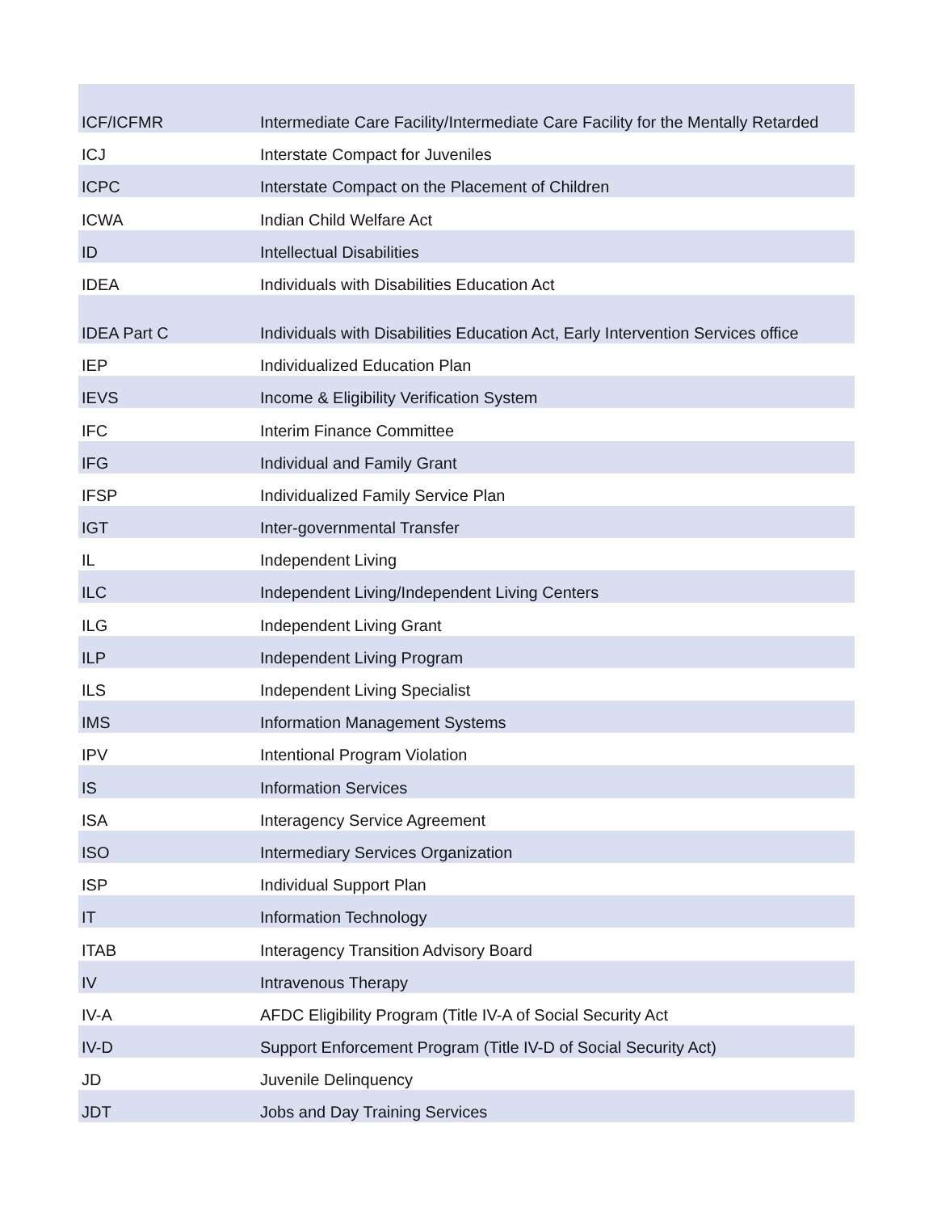| ICF/ICFMR | Intermediate Care Facility/Intermediate Care Facility for the Mentally Retarded |
| ICJ | Interstate Compact for Juveniles |
| ICPC | Interstate Compact on the Placement of Children |
| ICWA | Indian Child Welfare Act |
| ID | Intellectual Disabilities |
| IDEA | Individuals with Disabilities Education Act |
| IDEA Part C | Individuals with Disabilities Education Act, Early Intervention Services office |
| IEP | Individualized Education Plan |
| IEVS | Income & Eligibility Verification System |
| IFC | Interim Finance Committee |
| IFG | Individual and Family Grant |
| IFSP | Individualized Family Service Plan |
| IGT | Inter-governmental Transfer |
| IL | Independent Living |
| ILC | Independent Living/Independent Living Centers |
| ILG | Independent Living Grant |
| ILP | Independent Living Program |
| ILS | Independent Living Specialist |
| IMS | Information Management Systems |
| IPV | Intentional Program Violation |
| IS | Information Services |
| ISA | Interagency Service Agreement |
| ISO | Intermediary Services Organization |
| ISP | Individual Support Plan |
| IT | Information Technology |
| ITAB | Interagency Transition Advisory Board |
| IV | Intravenous Therapy |
| IV-A | AFDC Eligibility Program (Title IV-A of Social Security Act |
| IV-D | Support Enforcement Program (Title IV-D of Social Security Act) |
| JD | Juvenile Delinquency |
| JDT | Jobs and Day Training Services |